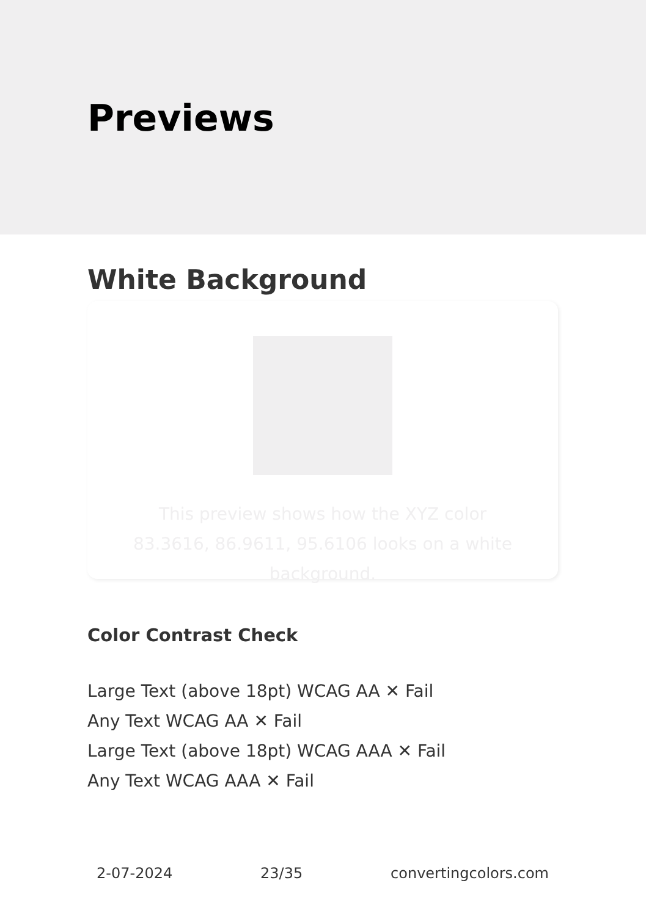Previews
White Background
This preview shows how the XYZ color 83.3616, 86.9611, 95.6106 looks on a white background.
Color Contrast Check
Large Text (above 18pt) WCAG AA ✕ Fail
Any Text WCAG AA ✕ Fail
Large Text (above 18pt) WCAG AAA ✕ Fail
Any Text WCAG AAA ✕ Fail
2-07-2024 23/35 convertingcolors.com